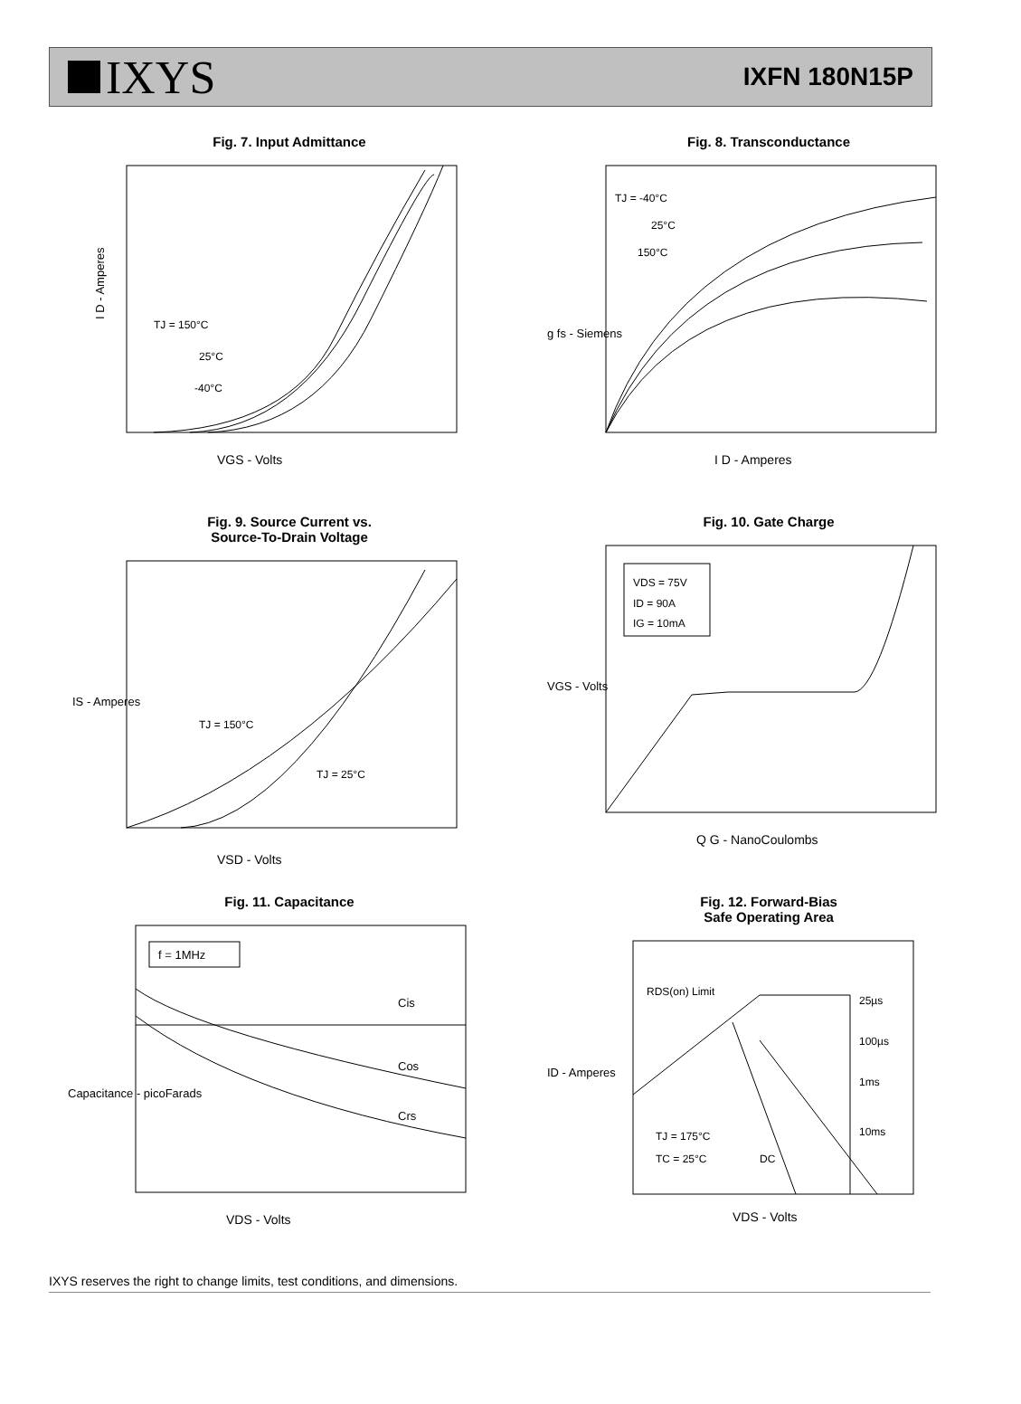IXYS
IXFN 180N15P
Fig. 7. Input Admittance
I D - Amperes
VGS - Volts
TJ = 150°C
25°C
-40°C
Fig. 8. Transconductance
g fs - Siemens
I D - Amperes
TJ = -40°C
25°C
150°C
Fig. 9. Source Current vs.
Source-To-Drain Voltage
IS - Amperes
VSD - Volts
TJ = 150°C
TJ = 25°C
Fig. 10. Gate Charge
VDS = 75V
ID = 90A
IG = 10mA
VGS - Volts
Q G - NanoCoulombs
Fig. 11. Capacitance
f = 1MHz
Cis
Cos
Crs
Capacitance - picoFarads
VDS - Volts
Fig. 12. Forward-Bias
Safe Operating Area
RDS(on) Limit
25µs
100µs
1ms
10ms
DC
TJ = 175°C
TC = 25°C
ID - Amperes
VDS - Volts
IXYS reserves the right to change limits, test conditions, and dimensions.